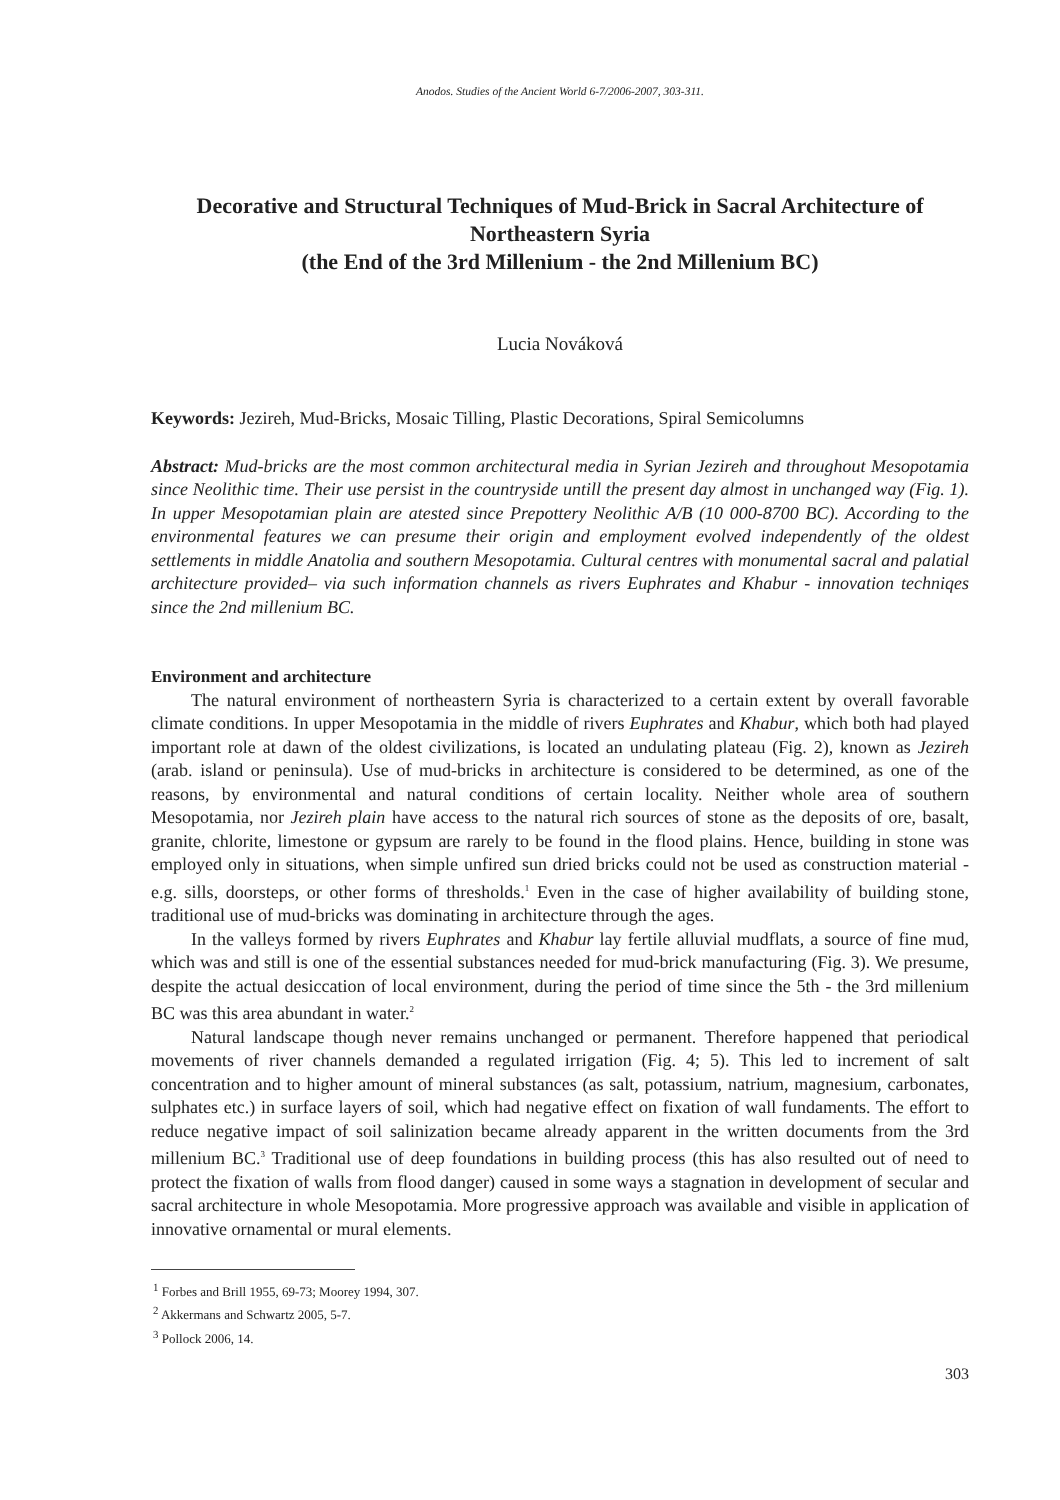Anodos. Studies of the Ancient World 6-7/2006-2007, 303-311.
Decorative and Structural Techniques of Mud-Brick in Sacral Architecture of Northeastern Syria
(the End of the 3rd Millenium - the 2nd Millenium BC)
Lucia Nováková
Keywords: Jezireh, Mud-Bricks, Mosaic Tilling, Plastic Decorations, Spiral Semicolumns
Abstract: Mud-bricks are the most common architectural media in Syrian Jezireh and throughout Mesopotamia since Neolithic time. Their use persist in the countryside untill the present day almost in unchanged way (Fig. 1). In upper Mesopotamian plain are atested since Prepottery Neolithic A/B (10 000-8700 BC). According to the environmental features we can presume their origin and employment evolved independently of the oldest settlements in middle Anatolia and southern Mesopotamia. Cultural centres with monumental sacral and palatial architecture provided– via such information channels as rivers Euphrates and Khabur - innovation techniqes since the 2nd millenium BC.
Environment and architecture
The natural environment of northeastern Syria is characterized to a certain extent by overall favorable climate conditions. In upper Mesopotamia in the middle of rivers Euphrates and Khabur, which both had played important role at dawn of the oldest civilizations, is located an undulating plateau (Fig. 2), known as Jezireh (arab. island or peninsula). Use of mud-bricks in architecture is considered to be determined, as one of the reasons, by environmental and natural conditions of certain locality. Neither whole area of southern Mesopotamia, nor Jezireh plain have access to the natural rich sources of stone as the deposits of ore, basalt, granite, chlorite, limestone or gypsum are rarely to be found in the flood plains. Hence, building in stone was employed only in situations, when simple unfired sun dried bricks could not be used as construction material - e.g. sills, doorsteps, or other forms of thresholds.<sup>1</sup> Even in the case of higher availability of building stone, traditional use of mud-bricks was dominating in architecture through the ages.
In the valleys formed by rivers Euphrates and Khabur lay fertile alluvial mudflats, a source of fine mud, which was and still is one of the essential substances needed for mud-brick manufacturing (Fig. 3). We presume, despite the actual desiccation of local environment, during the period of time since the 5th - the 3rd millenium BC was this area abundant in water.<sup>2</sup>
Natural landscape though never remains unchanged or permanent. Therefore happened that periodical movements of river channels demanded a regulated irrigation (Fig. 4; 5). This led to increment of salt concentration and to higher amount of mineral substances (as salt, potassium, natrium, magnesium, carbonates, sulphates etc.) in surface layers of soil, which had negative effect on fixation of wall fundaments. The effort to reduce negative impact of soil salinization became already apparent in the written documents from the 3rd millenium BC.<sup>3</sup> Traditional use of deep foundations in building process (this has also resulted out of need to protect the fixation of walls from flood danger) caused in some ways a stagnation in development of secular and sacral architecture in whole Mesopotamia. More progressive approach was available and visible in application of innovative ornamental or mural elements.
<sup>1</sup> Forbes and Brill 1955, 69-73; Moorey 1994, 307.
<sup>2</sup> Akkermans and Schwartz 2005, 5-7.
<sup>3</sup> Pollock 2006, 14.
303